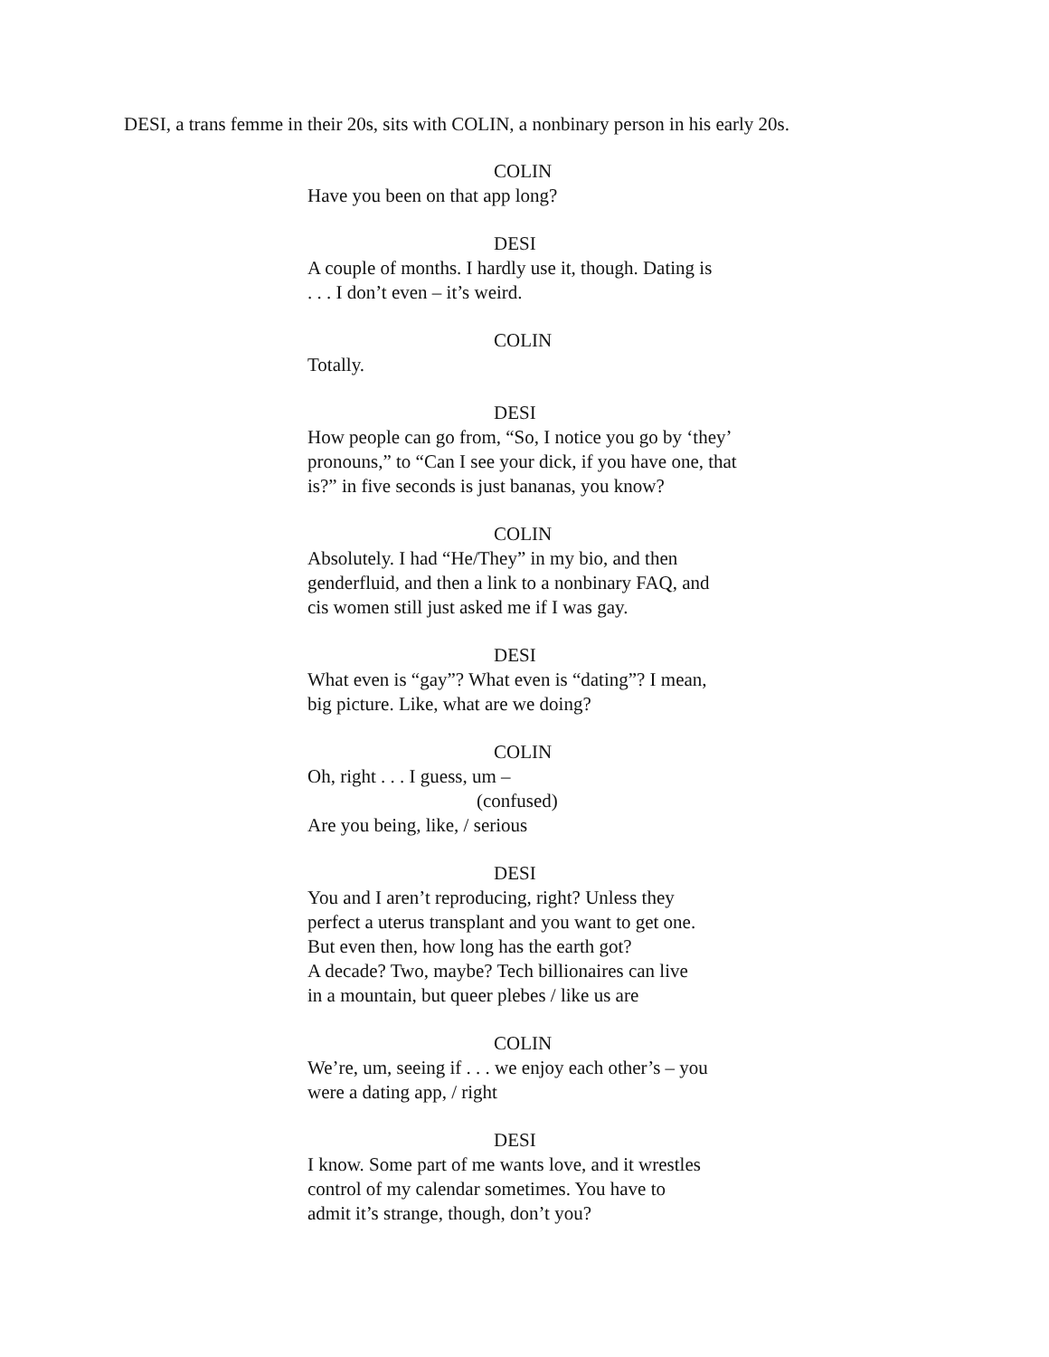DESI, a trans femme in their 20s, sits with COLIN, a nonbinary person in his early 20s.
COLIN
Have you been on that app long?
DESI
A couple of months. I hardly use it, though. Dating is
. . . I don’t even – it’s weird.
COLIN
Totally.
DESI
How people can go from, “So, I notice you go by ‘they’
pronouns,” to “Can I see your dick, if you have one, that
is?” in five seconds is just bananas, you know?
COLIN
Absolutely. I had “He/They” in my bio, and then
genderfluid, and then a link to a nonbinary FAQ, and
cis women still just asked me if I was gay.
DESI
What even is “gay”? What even is “dating”? I mean,
big picture. Like, what are we doing?
COLIN
Oh, right . . . I guess, um –
(confused)
Are you being, like, / serious
DESI
You and I aren’t reproducing, right? Unless they
perfect a uterus transplant and you want to get one.
But even then, how long has the earth got?
A decade? Two, maybe? Tech billionaires can live
in a mountain, but queer plebes / like us are
COLIN
We’re, um, seeing if . . . we enjoy each other’s – you
were a dating app, / right
DESI
I know. Some part of me wants love, and it wrestles
control of my calendar sometimes. You have to
admit it’s strange, though, don’t you?